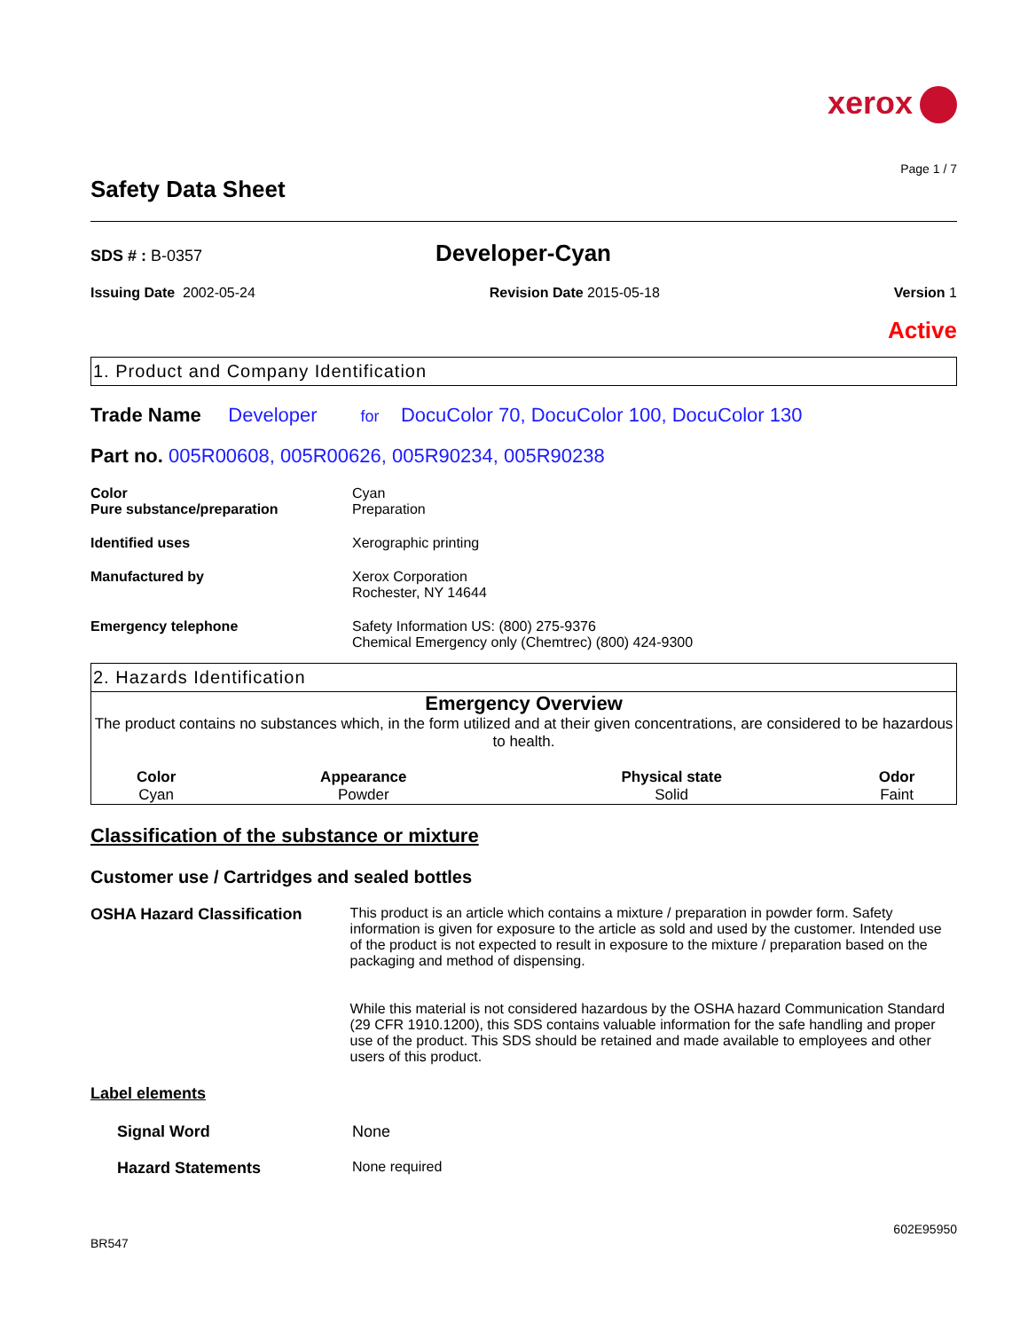xerox
Page 1 / 7
Safety Data Sheet
SDS # : B-0357
Developer-Cyan
Issuing Date 2002-05-24 Revision Date 2015-05-18 Version 1
Active
1. Product and Company Identification
Trade Name Developer for DocuColor 70, DocuColor 100, DocuColor 130
Part no. 005R00608, 005R00626, 005R90234, 005R90238
Color
Pure substance/preparation
Cyan
Preparation
Identified uses Xerographic printing
Manufactured by Xerox Corporation
Rochester, NY 14644
Emergency telephone Safety Information US: (800) 275-9376
Chemical Emergency only (Chemtrec) (800) 424-9300
2. Hazards Identification
Emergency Overview
The product contains no substances which, in the form utilized and at their given concentrations, are considered to be hazardous to health.
| Color | Appearance | Physical state | Odor |
| --- | --- | --- | --- |
| Cyan | Powder | Solid | Faint |
Classification of the substance or mixture
Customer use / Cartridges and sealed bottles
OSHA Hazard Classification This product is an article which contains a mixture / preparation in powder form. Safety information is given for exposure to the article as sold and used by the customer. Intended use of the product is not expected to result in exposure to the mixture / preparation based on the packaging and method of dispensing.
While this material is not considered hazardous by the OSHA hazard Communication Standard (29 CFR 1910.1200), this SDS contains valuable information for the safe handling and proper use of the product. This SDS should be retained and made available to employees and other users of this product.
Label elements
Signal Word None
Hazard Statements None required
602E95950
BR547